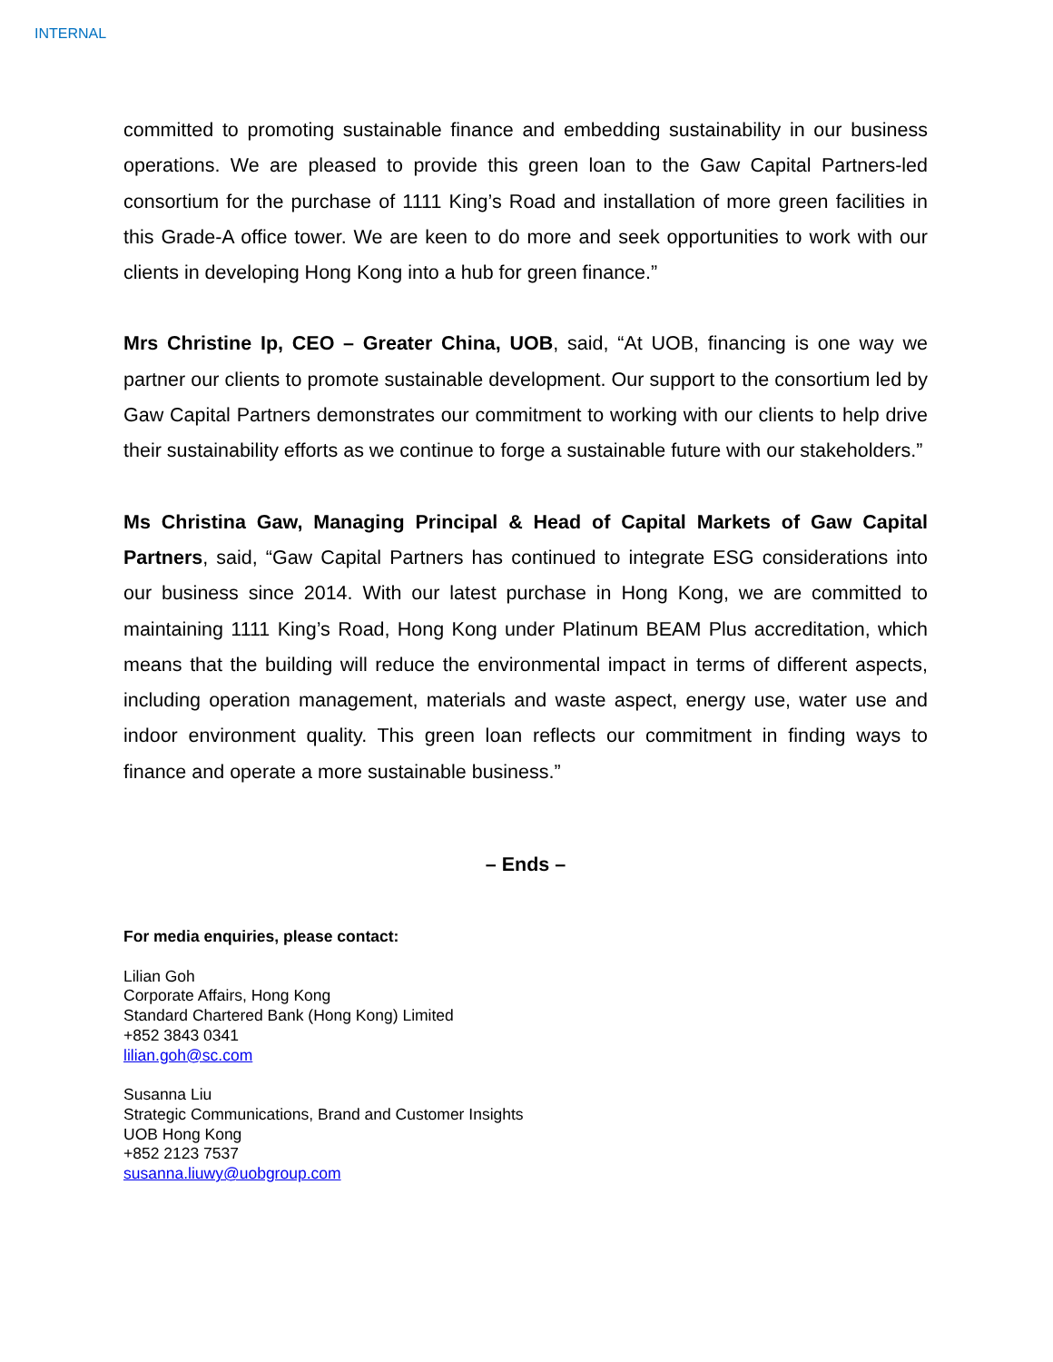INTERNAL
committed to promoting sustainable finance and embedding sustainability in our business operations. We are pleased to provide this green loan to the Gaw Capital Partners-led consortium for the purchase of 1111 King’s Road and installation of more green facilities in this Grade-A office tower. We are keen to do more and seek opportunities to work with our clients in developing Hong Kong into a hub for green finance.”
Mrs Christine Ip, CEO – Greater China, UOB, said, “At UOB, financing is one way we partner our clients to promote sustainable development. Our support to the consortium led by Gaw Capital Partners demonstrates our commitment to working with our clients to help drive their sustainability efforts as we continue to forge a sustainable future with our stakeholders.”
Ms Christina Gaw, Managing Principal & Head of Capital Markets of Gaw Capital Partners, said, “Gaw Capital Partners has continued to integrate ESG considerations into our business since 2014. With our latest purchase in Hong Kong, we are committed to maintaining 1111 King’s Road, Hong Kong under Platinum BEAM Plus accreditation, which means that the building will reduce the environmental impact in terms of different aspects, including operation management, materials and waste aspect, energy use, water use and indoor environment quality. This green loan reflects our commitment in finding ways to finance and operate a more sustainable business.”
– Ends –
For media enquiries, please contact:
Lilian Goh
Corporate Affairs, Hong Kong
Standard Chartered Bank (Hong Kong) Limited
+852 3843 0341
lilian.goh@sc.com
Susanna Liu
Strategic Communications, Brand and Customer Insights
UOB Hong Kong
+852 2123 7537
susanna.liuwy@uobgroup.com